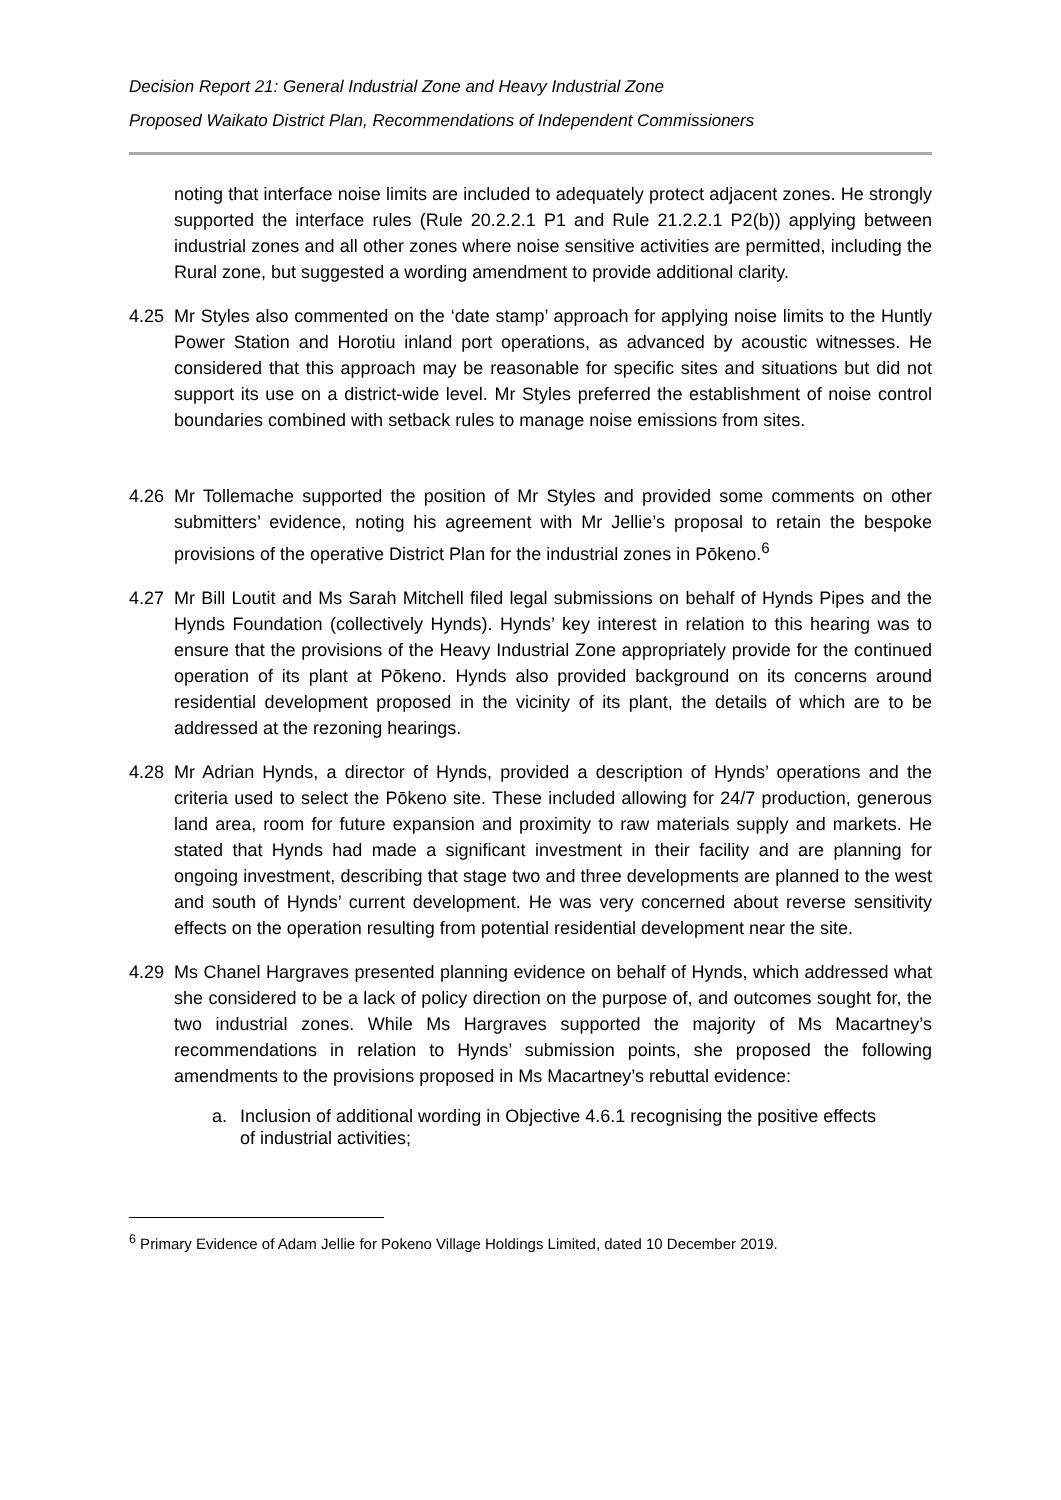Decision Report 21: General Industrial Zone and Heavy Industrial Zone
Proposed Waikato District Plan, Recommendations of Independent Commissioners
noting that interface noise limits are included to adequately protect adjacent zones. He strongly supported the interface rules (Rule 20.2.2.1 P1 and Rule 21.2.2.1 P2(b)) applying between industrial zones and all other zones where noise sensitive activities are permitted, including the Rural zone, but suggested a wording amendment to provide additional clarity.
4.25 Mr Styles also commented on the ‘date stamp’ approach for applying noise limits to the Huntly Power Station and Horotiu inland port operations, as advanced by acoustic witnesses. He considered that this approach may be reasonable for specific sites and situations but did not support its use on a district-wide level. Mr Styles preferred the establishment of noise control boundaries combined with setback rules to manage noise emissions from sites.
4.26 Mr Tollemache supported the position of Mr Styles and provided some comments on other submitters’ evidence, noting his agreement with Mr Jellie’s proposal to retain the bespoke provisions of the operative District Plan for the industrial zones in Pōkeno.<sup>6</sup>
4.27 Mr Bill Loutit and Ms Sarah Mitchell filed legal submissions on behalf of Hynds Pipes and the Hynds Foundation (collectively Hynds). Hynds’ key interest in relation to this hearing was to ensure that the provisions of the Heavy Industrial Zone appropriately provide for the continued operation of its plant at Pōkeno. Hynds also provided background on its concerns around residential development proposed in the vicinity of its plant, the details of which are to be addressed at the rezoning hearings.
4.28 Mr Adrian Hynds, a director of Hynds, provided a description of Hynds’ operations and the criteria used to select the Pōkeno site. These included allowing for 24/7 production, generous land area, room for future expansion and proximity to raw materials supply and markets. He stated that Hynds had made a significant investment in their facility and are planning for ongoing investment, describing that stage two and three developments are planned to the west and south of Hynds’ current development. He was very concerned about reverse sensitivity effects on the operation resulting from potential residential development near the site.
4.29 Ms Chanel Hargraves presented planning evidence on behalf of Hynds, which addressed what she considered to be a lack of policy direction on the purpose of, and outcomes sought for, the two industrial zones. While Ms Hargraves supported the majority of Ms Macartney’s recommendations in relation to Hynds’ submission points, she proposed the following amendments to the provisions proposed in Ms Macartney’s rebuttal evidence:
a. Inclusion of additional wording in Objective 4.6.1 recognising the positive effects of industrial activities;
<sup>6</sup> Primary Evidence of Adam Jellie for Pokeno Village Holdings Limited, dated 10 December 2019.